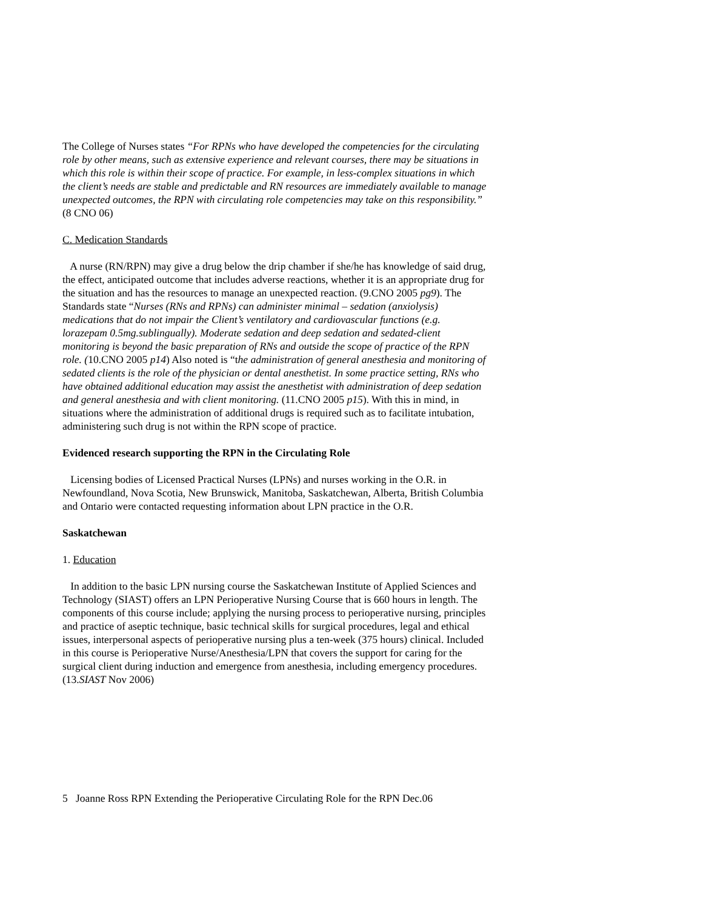The College of Nurses states “For RPNs who have developed the competencies for the circulating role by other means, such as extensive experience and relevant courses, there may be situations in which this role is within their scope of practice. For example, in less-complex situations in which the client’s needs are stable and predictable and RN resources are immediately available to manage unexpected outcomes, the RPN with circulating role competencies may take on this responsibility.” (8 CNO 06)
C. Medication Standards
A nurse (RN/RPN) may give a drug below the drip chamber if she/he has knowledge of said drug, the effect, anticipated outcome that includes adverse reactions, whether it is an appropriate drug for the situation and has the resources to manage an unexpected reaction. (9.CNO 2005 pg9). The Standards state “Nurses (RNs and RPNs) can administer minimal – sedation (anxiolysis) medications that do not impair the Client’s ventilatory and cardiovascular functions (e.g. lorazepam 0.5mg.sublingually). Moderate sedation and deep sedation and sedated-client monitoring is beyond the basic preparation of RNs and outside the scope of practice of the RPN role. (10.CNO 2005 p14) Also noted is “the administration of general anesthesia and monitoring of sedated clients is the role of the physician or dental anesthetist. In some practice setting, RNs who have obtained additional education may assist the anesthetist with administration of deep sedation and general anesthesia and with client monitoring. (11.CNO 2005 p15). With this in mind, in situations where the administration of additional drugs is required such as to facilitate intubation, administering such drug is not within the RPN scope of practice.
Evidenced research supporting the RPN in the Circulating Role
Licensing bodies of Licensed Practical Nurses (LPNs) and nurses working in the O.R. in Newfoundland, Nova Scotia, New Brunswick, Manitoba, Saskatchewan, Alberta, British Columbia and Ontario were contacted requesting information about LPN practice in the O.R.
Saskatchewan
1. Education
In addition to the basic LPN nursing course the Saskatchewan Institute of Applied Sciences and Technology (SIAST) offers an LPN Perioperative Nursing Course that is 660 hours in length. The components of this course include; applying the nursing process to perioperative nursing, principles and practice of aseptic technique, basic technical skills for surgical procedures, legal and ethical issues, interpersonal aspects of perioperative nursing plus a ten-week (375 hours) clinical. Included in this course is Perioperative Nurse/Anesthesia/LPN that covers the support for caring for the surgical client during induction and emergence from anesthesia, including emergency procedures. (13.SIAST Nov 2006)
5 Joanne Ross RPN Extending the Perioperative Circulating Role for the RPN Dec.06